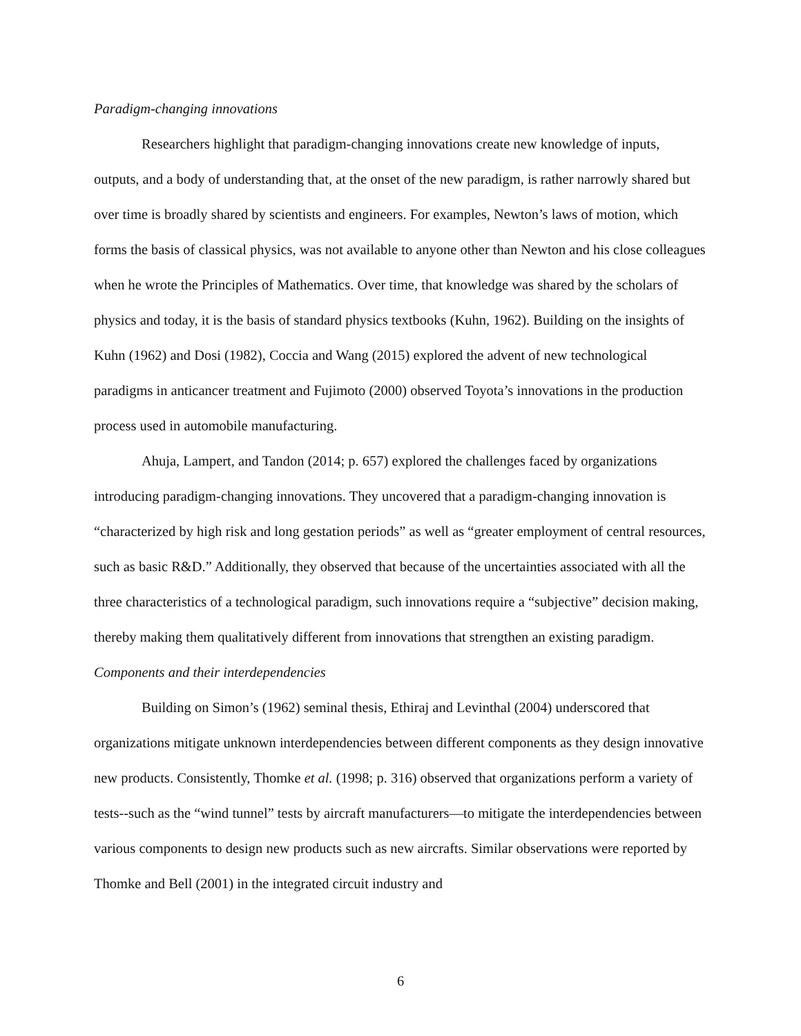Paradigm-changing innovations
Researchers highlight that paradigm-changing innovations create new knowledge of inputs, outputs, and a body of understanding that, at the onset of the new paradigm, is rather narrowly shared but over time is broadly shared by scientists and engineers. For examples, Newton’s laws of motion, which forms the basis of classical physics, was not available to anyone other than Newton and his close colleagues when he wrote the Principles of Mathematics. Over time, that knowledge was shared by the scholars of physics and today, it is the basis of standard physics textbooks (Kuhn, 1962). Building on the insights of Kuhn (1962) and Dosi (1982), Coccia and Wang (2015) explored the advent of new technological paradigms in anticancer treatment and Fujimoto (2000) observed Toyota’s innovations in the production process used in automobile manufacturing.
Ahuja, Lampert, and Tandon (2014; p. 657) explored the challenges faced by organizations introducing paradigm-changing innovations. They uncovered that a paradigm-changing innovation is “characterized by high risk and long gestation periods” as well as “greater employment of central resources, such as basic R&D.” Additionally, they observed that because of the uncertainties associated with all the three characteristics of a technological paradigm, such innovations require a “subjective” decision making, thereby making them qualitatively different from innovations that strengthen an existing paradigm.
Components and their interdependencies
Building on Simon’s (1962) seminal thesis, Ethiraj and Levinthal (2004) underscored that organizations mitigate unknown interdependencies between different components as they design innovative new products. Consistently, Thomke et al. (1998; p. 316) observed that organizations perform a variety of tests--such as the “wind tunnel” tests by aircraft manufacturers—to mitigate the interdependencies between various components to design new products such as new aircrafts. Similar observations were reported by Thomke and Bell (2001) in the integrated circuit industry and
6